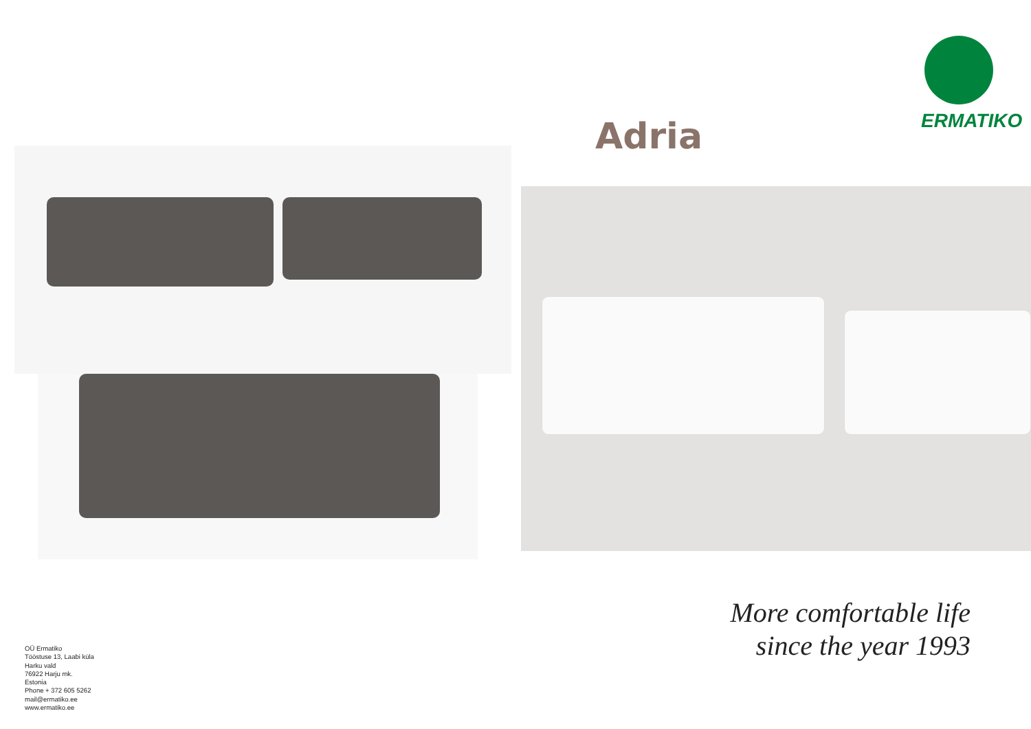ERMATIKO
Adria
More comfortable life
since the year 1993
OÜ Ermatiko
Tööstuse 13, Laabi küla
Harku vald
76922 Harju mk.
Estonia
Phone + 372 605 5262
mail@ermatiko.ee
www.ermatiko.ee